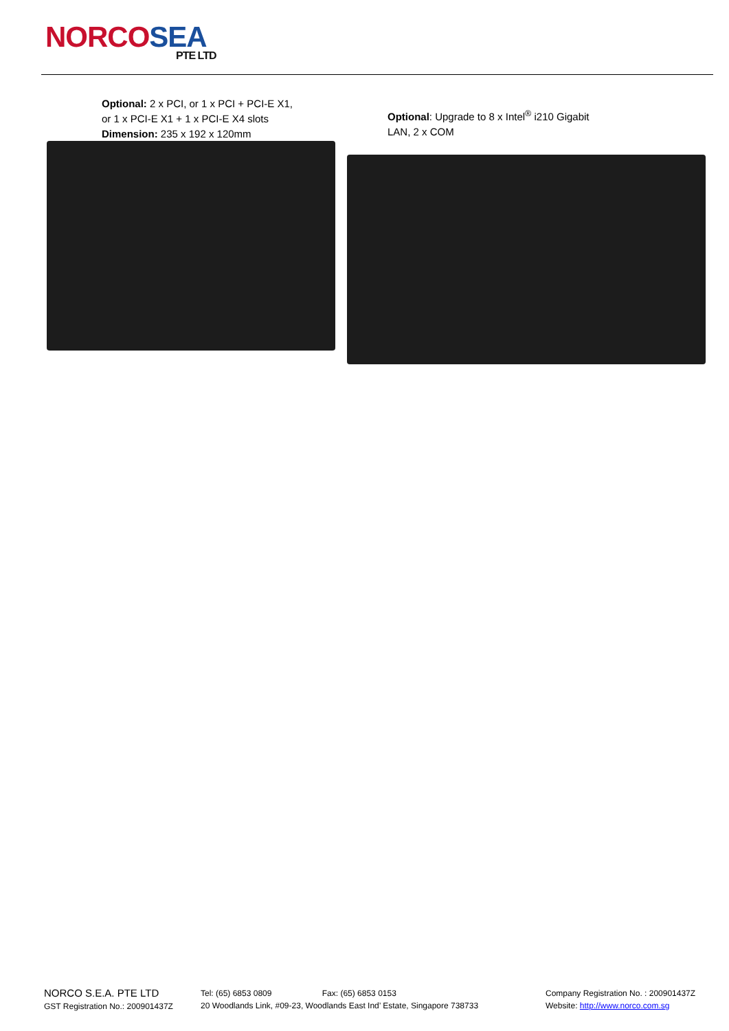NORCOSEA
PTE LTD
Optional: 2 x PCI, or 1 x PCI + PCI-E X1,
or 1 x PCI-E X1 + 1 x PCI-E X4 slots
Dimension: 235 x 192 x 120mm
Optional: Upgrade to 8 x Intel<sup>®</sup> i210 Gigabit
LAN, 2 x COM
NORCO S.E.A. PTE LTD
GST Registration No.: 200901437Z
Tel: (65) 6853 0809 Fax: (65) 6853 0153
20 Woodlands Link, #09-23, Woodlands East Ind’ Estate, Singapore 738733
Company Registration No. : 200901437Z
Website: http://www.norco.com.sg